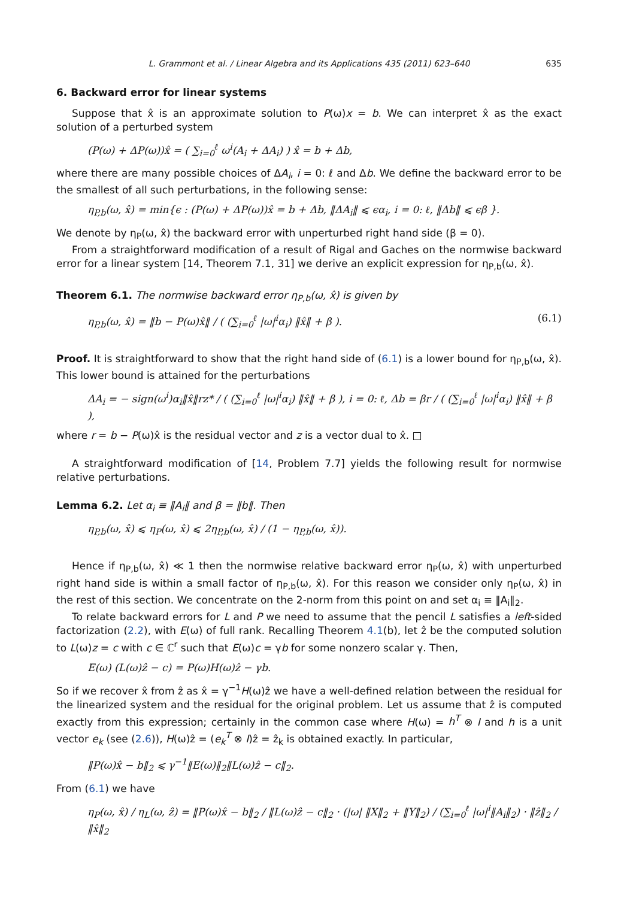L. Grammont et al. / Linear Algebra and its Applications 435 (2011) 623–640 635
6. Backward error for linear systems
Suppose that x̂ is an approximate solution to P(ω)x = b. We can interpret x̂ as the exact solution of a perturbed system
(P(ω) + ΔP(ω))x̂ = ( ∑<sub>i=0</sub><sup>ℓ</sup> ω<sup>i</sup>(A<sub>i</sub> + ΔA<sub>i</sub>) ) x̂ = b + Δb,
where there are many possible choices of ΔA<sub>i</sub>, i = 0: ℓ and Δb. We define the backward error to be the smallest of all such perturbations, in the following sense:
η<sub>P,b</sub>(ω, x̂) = min{ϵ : (P(ω) + ΔP(ω))x̂ = b + Δb, ‖ΔA<sub>i</sub>‖ ⩽ ϵα<sub>i</sub>, i = 0: ℓ, ‖Δb‖ ⩽ ϵβ }.
We denote by η<sub>P</sub>(ω, x̂) the backward error with unperturbed right hand side (β = 0).
From a straightforward modification of a result of Rigal and Gaches on the normwise backward error for a linear system [14, Theorem 7.1, 31] we derive an explicit expression for η<sub>P,b</sub>(ω, x̂).
Theorem 6.1. The normwise backward error η<sub>P,b</sub>(ω, x̂) is given by
η<sub>P,b</sub>(ω, x̂) = ‖b − P(ω)x̂‖ / ( (∑<sub>i=0</sub><sup>ℓ</sup> |ω|<sup>i</sup>α<sub>i</sub>) ‖x̂‖ + β ). (6.1)
Proof. It is straightforward to show that the right hand side of (6.1) is a lower bound for η<sub>P,b</sub>(ω, x̂). This lower bound is attained for the perturbations
ΔA<sub>i</sub> = − sign(ω<sup>i</sup>)α<sub>i</sub>‖x̂‖rz* / ( (∑<sub>i=0</sub><sup>ℓ</sup> |ω|<sup>i</sup>α<sub>i</sub>) ‖x̂‖ + β ), i = 0: ℓ, Δb = βr / ( (∑<sub>i=0</sub><sup>ℓ</sup> |ω|<sup>i</sup>α<sub>i</sub>) ‖x̂‖ + β ),
where r = b − P(ω)x̂ is the residual vector and z is a vector dual to x̂. □
A straightforward modification of [14, Problem 7.7] yields the following result for normwise relative perturbations.
Lemma 6.2. Let α<sub>i</sub> ≡ ‖A<sub>i</sub>‖ and β = ‖b‖. Then
η<sub>P,b</sub>(ω, x̂) ⩽ η<sub>P</sub>(ω, x̂) ⩽ 2η<sub>P,b</sub>(ω, x̂) / (1 − η<sub>P,b</sub>(ω, x̂)).
Hence if η<sub>P,b</sub>(ω, x̂) ≪ 1 then the normwise relative backward error η<sub>P</sub>(ω, x̂) with unperturbed right hand side is within a small factor of η<sub>P,b</sub>(ω, x̂). For this reason we consider only η<sub>P</sub>(ω, x̂) in the rest of this section. We concentrate on the 2-norm from this point on and set α<sub>i</sub> ≡ ‖A<sub>i</sub>‖<sub>2</sub>.
To relate backward errors for L and P we need to assume that the pencil L satisfies a left-sided factorization (2.2), with E(ω) of full rank. Recalling Theorem 4.1(b), let ẑ be the computed solution to L(ω)z = c with c ∈ ℂ<sup>r</sup> such that E(ω)c = γb for some nonzero scalar γ. Then,
E(ω) (L(ω)ẑ − c) = P(ω)H(ω)ẑ − γb.
So if we recover x̂ from ẑ as x̂ = γ<sup>−1</sup>H(ω)ẑ we have a well-defined relation between the residual for the linearized system and the residual for the original problem. Let us assume that ẑ is computed exactly from this expression; certainly in the common case where H(ω) = h<sup>T</sup> ⊗ I and h is a unit vector e<sub>k</sub> (see (2.6)), H(ω)ẑ = (e<sub>k</sub><sup>T</sup> ⊗ I)ẑ = ẑ<sub>k</sub> is obtained exactly. In particular,
‖P(ω)x̂ − b‖<sub>2</sub> ⩽ γ<sup>−1</sup>‖E(ω)‖<sub>2</sub>‖L(ω)ẑ − c‖<sub>2</sub>.
From (6.1) we have
η<sub>P</sub>(ω, x̂) / η<sub>L</sub>(ω, ẑ) = ‖P(ω)x̂ − b‖<sub>2</sub> / ‖L(ω)ẑ − c‖<sub>2</sub> · (|ω| ‖X‖<sub>2</sub> + ‖Y‖<sub>2</sub>) / (∑<sub>i=0</sub><sup>ℓ</sup> |ω|<sup>i</sup>‖A<sub>i</sub>‖<sub>2</sub>) · ‖ẑ‖<sub>2</sub> / ‖x̂‖<sub>2</sub>